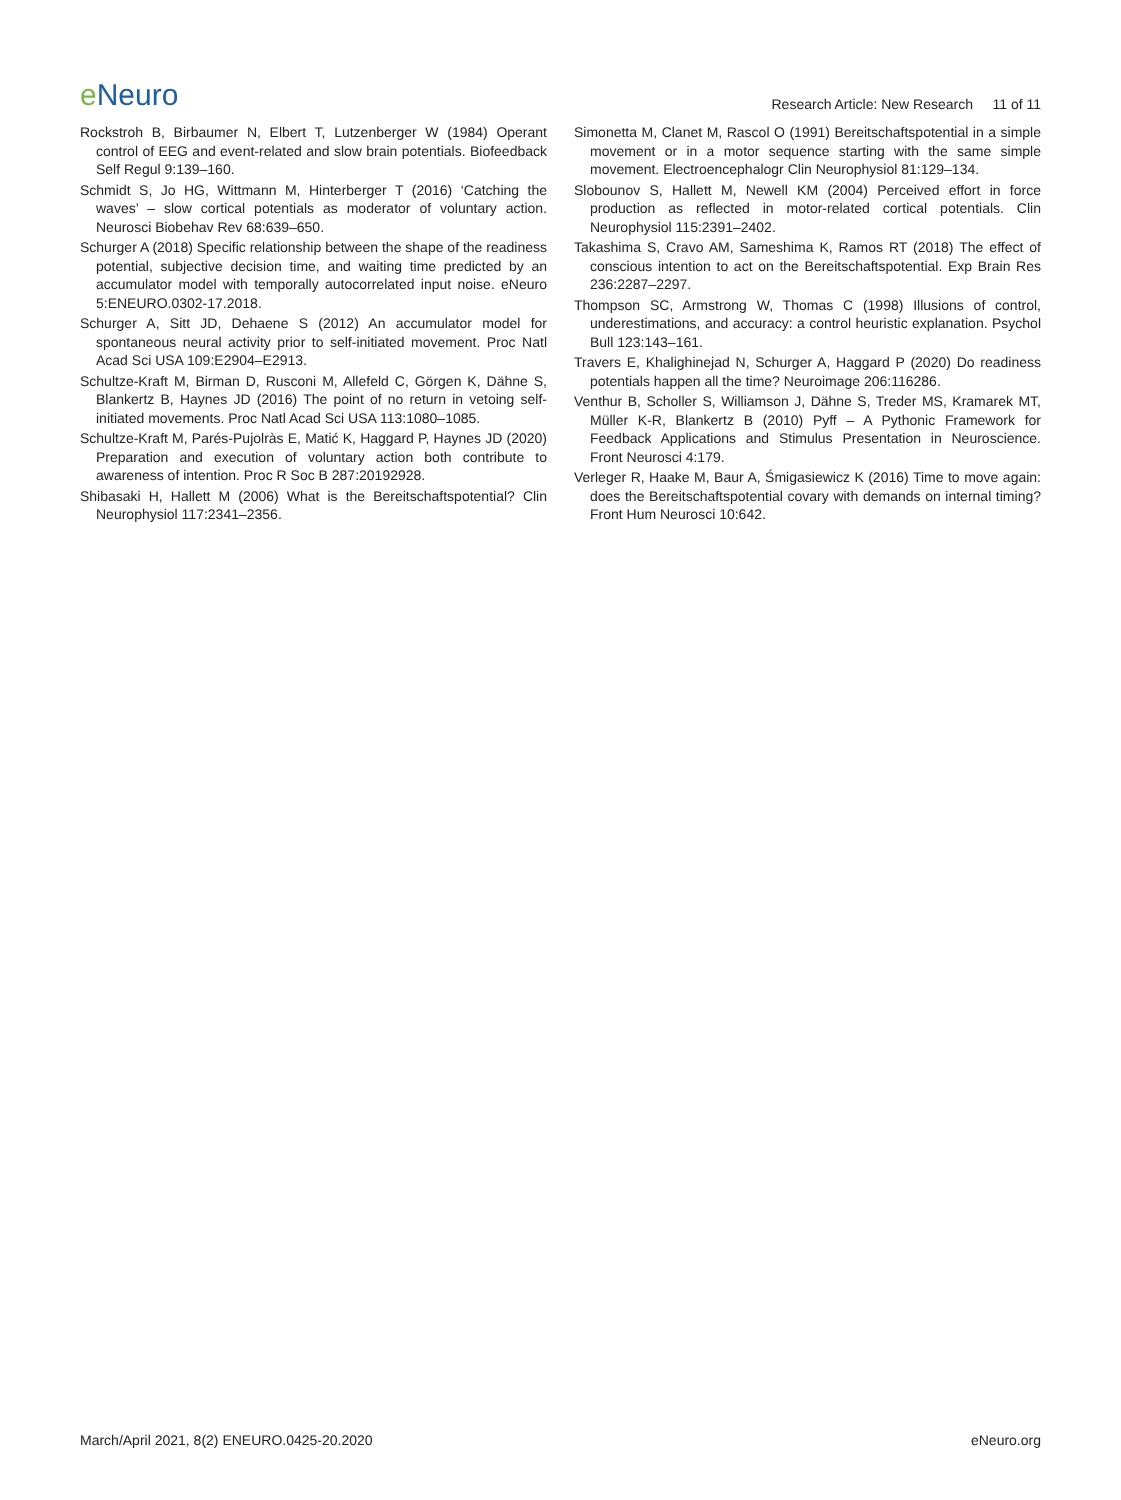e Neuro
Research Article: New Research 11 of 11
Rockstroh B, Birbaumer N, Elbert T, Lutzenberger W (1984) Operant control of EEG and event-related and slow brain potentials. Biofeedback Self Regul 9:139–160.
Schmidt S, Jo HG, Wittmann M, Hinterberger T (2016) ‘Catching the waves’ – slow cortical potentials as moderator of voluntary action. Neurosci Biobehav Rev 68:639–650.
Schurger A (2018) Specific relationship between the shape of the readiness potential, subjective decision time, and waiting time predicted by an accumulator model with temporally autocorrelated input noise. eNeuro 5:ENEURO.0302-17.2018.
Schurger A, Sitt JD, Dehaene S (2012) An accumulator model for spontaneous neural activity prior to self-initiated movement. Proc Natl Acad Sci USA 109:E2904–E2913.
Schultze-Kraft M, Birman D, Rusconi M, Allefeld C, Görgen K, Dähne S, Blankertz B, Haynes JD (2016) The point of no return in vetoing self-initiated movements. Proc Natl Acad Sci USA 113:1080–1085.
Schultze-Kraft M, Parés-Pujolràs E, Matić K, Haggard P, Haynes JD (2020) Preparation and execution of voluntary action both contribute to awareness of intention. Proc R Soc B 287:20192928.
Shibasaki H, Hallett M (2006) What is the Bereitschaftspotential? Clin Neurophysiol 117:2341–2356.
Simonetta M, Clanet M, Rascol O (1991) Bereitschaftspotential in a simple movement or in a motor sequence starting with the same simple movement. Electroencephalogr Clin Neurophysiol 81:129–134.
Slobounov S, Hallett M, Newell KM (2004) Perceived effort in force production as reflected in motor-related cortical potentials. Clin Neurophysiol 115:2391–2402.
Takashima S, Cravo AM, Sameshima K, Ramos RT (2018) The effect of conscious intention to act on the Bereitschaftspotential. Exp Brain Res 236:2287–2297.
Thompson SC, Armstrong W, Thomas C (1998) Illusions of control, underestimations, and accuracy: a control heuristic explanation. Psychol Bull 123:143–161.
Travers E, Khalighinejad N, Schurger A, Haggard P (2020) Do readiness potentials happen all the time? Neuroimage 206:116286.
Venthur B, Scholler S, Williamson J, Dähne S, Treder MS, Kramarek MT, Müller K-R, Blankertz B (2010) Pyff – A Pythonic Framework for Feedback Applications and Stimulus Presentation in Neuroscience. Front Neurosci 4:179.
Verleger R, Haake M, Baur A, Śmigasiewicz K (2016) Time to move again: does the Bereitschaftspotential covary with demands on internal timing? Front Hum Neurosci 10:642.
March/April 2021, 8(2) ENEURO.0425-20.2020
eNeuro.org